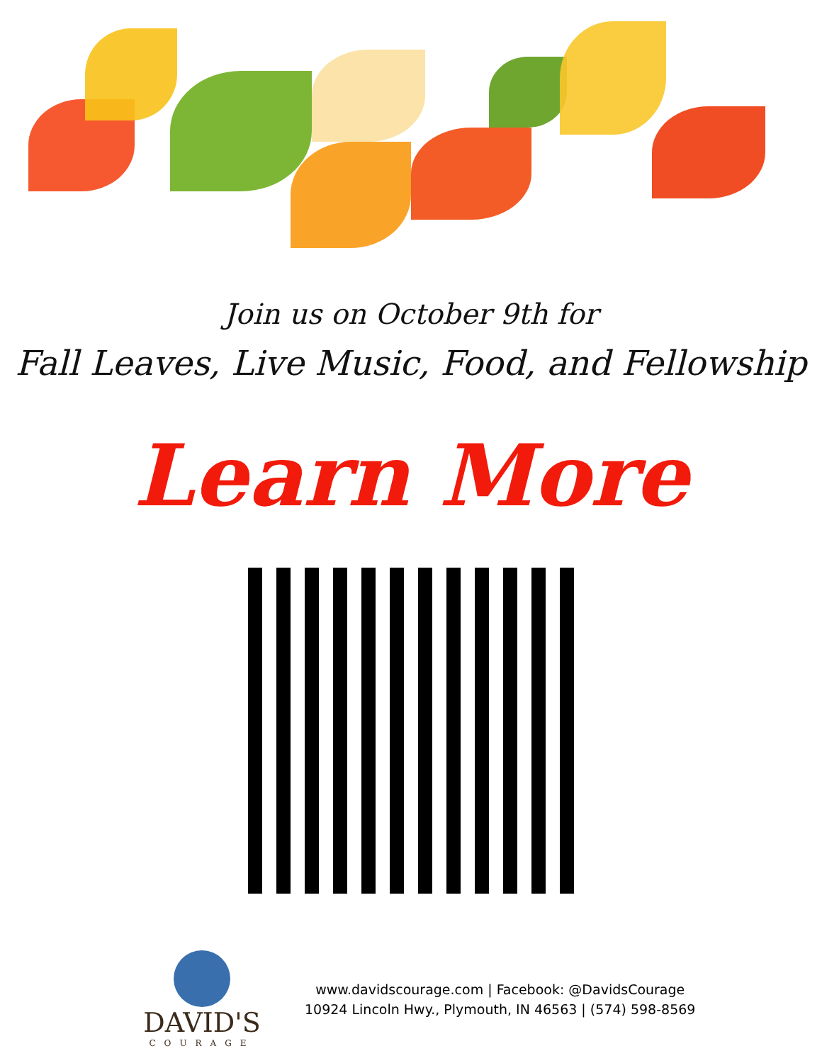Join us on October 9th for
Fall Leaves, Live Music, Food, and Fellowship
Learn More
DAVID'S
COURAGE
www.davidscourage.com | Facebook: @DavidsCourage
10924 Lincoln Hwy., Plymouth, IN 46563 | (574) 598-8569